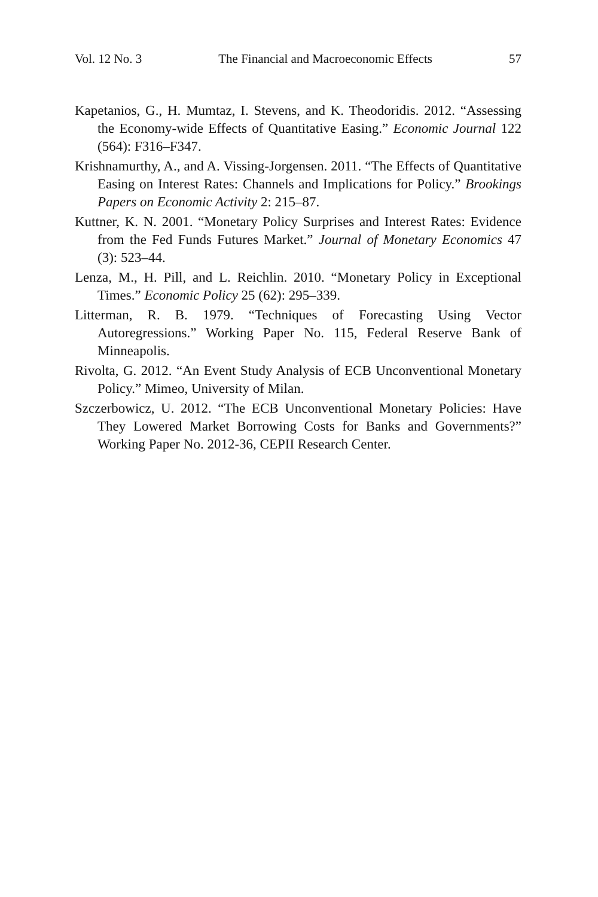Vol. 12 No. 3 The Financial and Macroeconomic Effects 57
Kapetanios, G., H. Mumtaz, I. Stevens, and K. Theodoridis. 2012. “Assessing the Economy-wide Effects of Quantitative Easing.” Economic Journal 122 (564): F316–F347.
Krishnamurthy, A., and A. Vissing-Jorgensen. 2011. “The Effects of Quantitative Easing on Interest Rates: Channels and Implications for Policy.” Brookings Papers on Economic Activity 2: 215–87.
Kuttner, K. N. 2001. “Monetary Policy Surprises and Interest Rates: Evidence from the Fed Funds Futures Market.” Journal of Monetary Economics 47 (3): 523–44.
Lenza, M., H. Pill, and L. Reichlin. 2010. “Monetary Policy in Exceptional Times.” Economic Policy 25 (62): 295–339.
Litterman, R. B. 1979. “Techniques of Forecasting Using Vector Autoregressions.” Working Paper No. 115, Federal Reserve Bank of Minneapolis.
Rivolta, G. 2012. “An Event Study Analysis of ECB Unconventional Monetary Policy.” Mimeo, University of Milan.
Szczerbowicz, U. 2012. “The ECB Unconventional Monetary Policies: Have They Lowered Market Borrowing Costs for Banks and Governments?” Working Paper No. 2012-36, CEPII Research Center.